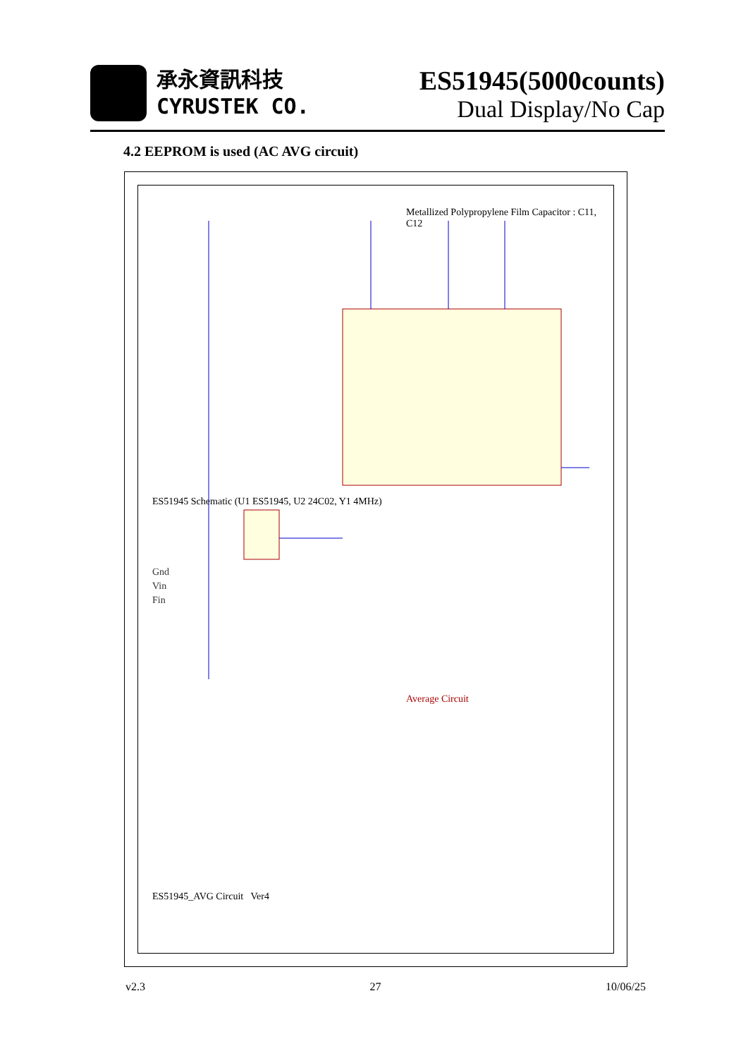承永資訊科技
CYRUSTEK CO.
ES51945(5000counts)
Dual Display/No Cap
4.2 EEPROM is used (AC AVG circuit)
ES51945 Schematic (U1 ES51945, U2 24C02, Y1 4MHz)
Gnd
Vin
Fin
Metallized Polypropylene Film Capacitor : C11, C12
Average Circuit
ES51945_AVG Circuit Ver4
v2.3 27 10/06/25